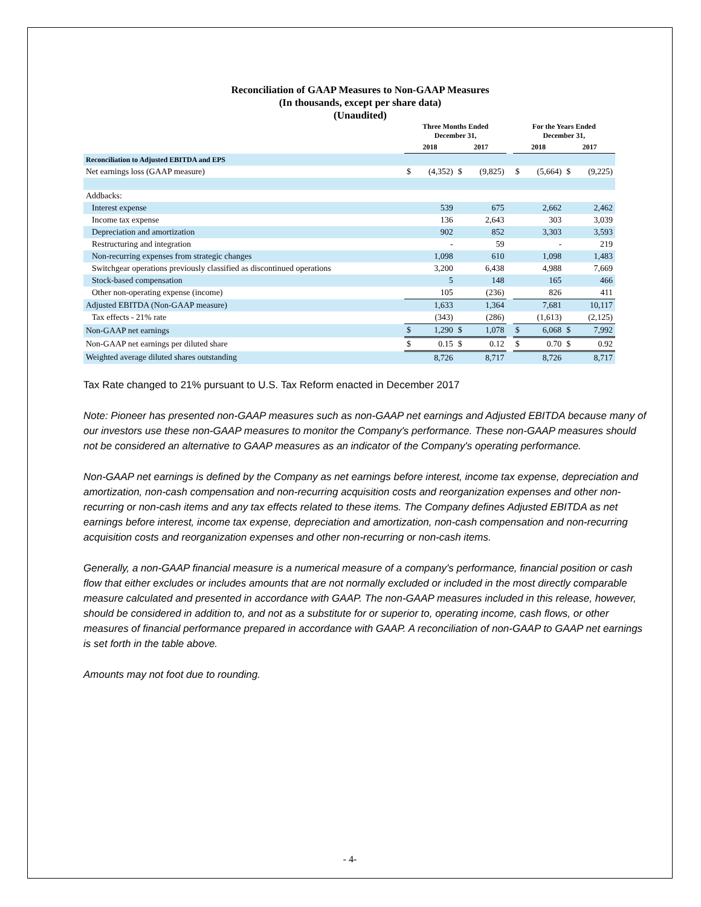Reconciliation of GAAP Measures to Non-GAAP Measures
(In thousands, except per share data)
(Unaudited)
| | Three Months Ended December 31, | | | | | For the Years Ended December 31, | | | |
| --- | --- | --- | --- | --- | --- | --- | --- | --- | --- |
| | 2018 | | 2017 | | | 2018 | | 2017 | |
| Reconciliation to Adjusted EBITDA and EPS | | | | | | | | | |
| Net earnings loss (GAAP measure) | $ | (4,352) | $ | (9,825) | | $ | (5,664) | $ | (9,225) |
| Addbacks: | | | | | | | | | |
| Interest expense | | 539 | | 675 | | | 2,662 | | 2,462 |
| Income tax expense | | 136 | | 2,643 | | | 303 | | 3,039 |
| Depreciation and amortization | | 902 | | 852 | | | 3,303 | | 3,593 |
| Restructuring and integration | | - | | 59 | | | - | | 219 |
| Non-recurring expenses from strategic changes | | 1,098 | | 610 | | | 1,098 | | 1,483 |
| Switchgear operations previously classified as discontinued operations | | 3,200 | | 6,438 | | | 4,988 | | 7,669 |
| Stock-based compensation | | 5 | | 148 | | | 165 | | 466 |
| Other non-operating expense (income) | | 105 | | (236) | | | 826 | | 411 |
| Adjusted EBITDA (Non-GAAP measure) | | 1,633 | | 1,364 | | | 7,681 | | 10,117 |
| Tax effects - 21% rate | | (343) | | (286) | | | (1,613) | | (2,125) |
| Non-GAAP net earnings | $ | 1,290 | $ | 1,078 | | $ | 6,068 | $ | 7,992 |
| Non-GAAP net earnings per diluted share | $ | 0.15 | $ | 0.12 | | $ | 0.70 | $ | 0.92 |
| Weighted average diluted shares outstanding | | 8,726 | | 8,717 | | | 8,726 | | 8,717 |
Tax Rate changed to 21% pursuant to U.S. Tax Reform enacted in December 2017
Note: Pioneer has presented non-GAAP measures such as non-GAAP net earnings and Adjusted EBITDA because many of our investors use these non-GAAP measures to monitor the Company's performance. These non-GAAP measures should not be considered an alternative to GAAP measures as an indicator of the Company's operating performance.
Non-GAAP net earnings is defined by the Company as net earnings before interest, income tax expense, depreciation and amortization, non-cash compensation and non-recurring acquisition costs and reorganization expenses and other non-recurring or non-cash items and any tax effects related to these items. The Company defines Adjusted EBITDA as net earnings before interest, income tax expense, depreciation and amortization, non-cash compensation and non-recurring acquisition costs and reorganization expenses and other non-recurring or non-cash items.
Generally, a non-GAAP financial measure is a numerical measure of a company's performance, financial position or cash flow that either excludes or includes amounts that are not normally excluded or included in the most directly comparable measure calculated and presented in accordance with GAAP. The non-GAAP measures included in this release, however, should be considered in addition to, and not as a substitute for or superior to, operating income, cash flows, or other measures of financial performance prepared in accordance with GAAP. A reconciliation of non-GAAP to GAAP net earnings is set forth in the table above.
Amounts may not foot due to rounding.
- 4-